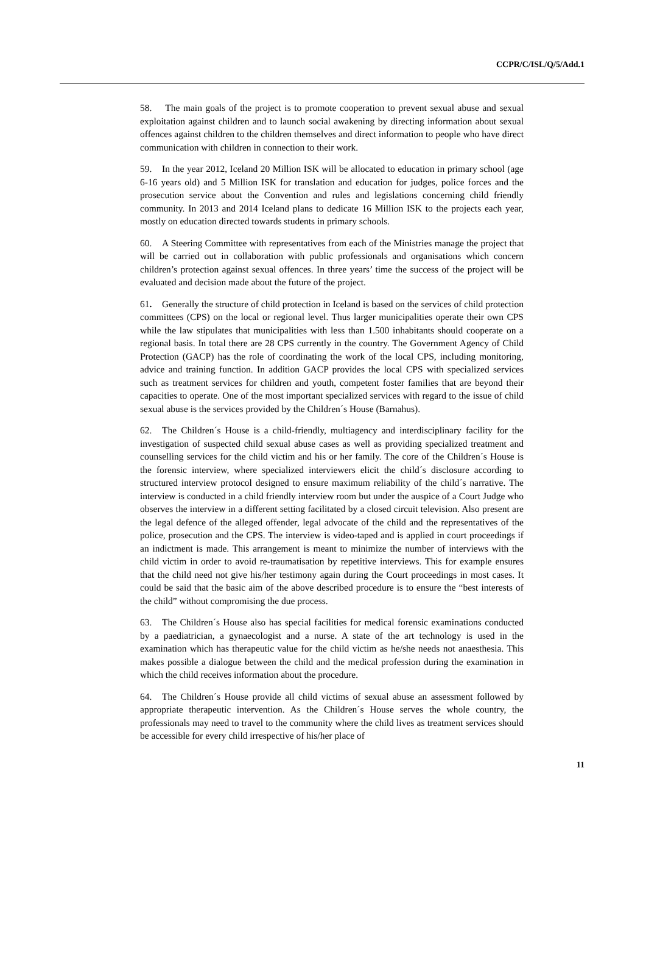CCPR/C/ISL/Q/5/Add.1
58. The main goals of the project is to promote cooperation to prevent sexual abuse and sexual exploitation against children and to launch social awakening by directing information about sexual offences against children to the children themselves and direct information to people who have direct communication with children in connection to their work.
59. In the year 2012, Iceland 20 Million ISK will be allocated to education in primary school (age 6-16 years old) and 5 Million ISK for translation and education for judges, police forces and the prosecution service about the Convention and rules and legislations concerning child friendly community. In 2013 and 2014 Iceland plans to dedicate 16 Million ISK to the projects each year, mostly on education directed towards students in primary schools.
60. A Steering Committee with representatives from each of the Ministries manage the project that will be carried out in collaboration with public professionals and organisations which concern children’s protection against sexual offences. In three years’ time the success of the project will be evaluated and decision made about the future of the project.
61. Generally the structure of child protection in Iceland is based on the services of child protection committees (CPS) on the local or regional level. Thus larger municipalities operate their own CPS while the law stipulates that municipalities with less than 1.500 inhabitants should cooperate on a regional basis. In total there are 28 CPS currently in the country. The Government Agency of Child Protection (GACP) has the role of coordinating the work of the local CPS, including monitoring, advice and training function. In addition GACP provides the local CPS with specialized services such as treatment services for children and youth, competent foster families that are beyond their capacities to operate. One of the most important specialized services with regard to the issue of child sexual abuse is the services provided by the Children´s House (Barnahus).
62. The Children´s House is a child-friendly, multiagency and interdisciplinary facility for the investigation of suspected child sexual abuse cases as well as providing specialized treatment and counselling services for the child victim and his or her family. The core of the Children´s House is the forensic interview, where specialized interviewers elicit the child´s disclosure according to structured interview protocol designed to ensure maximum reliability of the child´s narrative. The interview is conducted in a child friendly interview room but under the auspice of a Court Judge who observes the interview in a different setting facilitated by a closed circuit television. Also present are the legal defence of the alleged offender, legal advocate of the child and the representatives of the police, prosecution and the CPS. The interview is video-taped and is applied in court proceedings if an indictment is made. This arrangement is meant to minimize the number of interviews with the child victim in order to avoid re-traumatisation by repetitive interviews. This for example ensures that the child need not give his/her testimony again during the Court proceedings in most cases. It could be said that the basic aim of the above described procedure is to ensure the “best interests of the child” without compromising the due process.
63. The Children´s House also has special facilities for medical forensic examinations conducted by a paediatrician, a gynaecologist and a nurse. A state of the art technology is used in the examination which has therapeutic value for the child victim as he/she needs not anaesthesia. This makes possible a dialogue between the child and the medical profession during the examination in which the child receives information about the procedure.
64. The Children´s House provide all child victims of sexual abuse an assessment followed by appropriate therapeutic intervention. As the Children´s House serves the whole country, the professionals may need to travel to the community where the child lives as treatment services should be accessible for every child irrespective of his/her place of
11